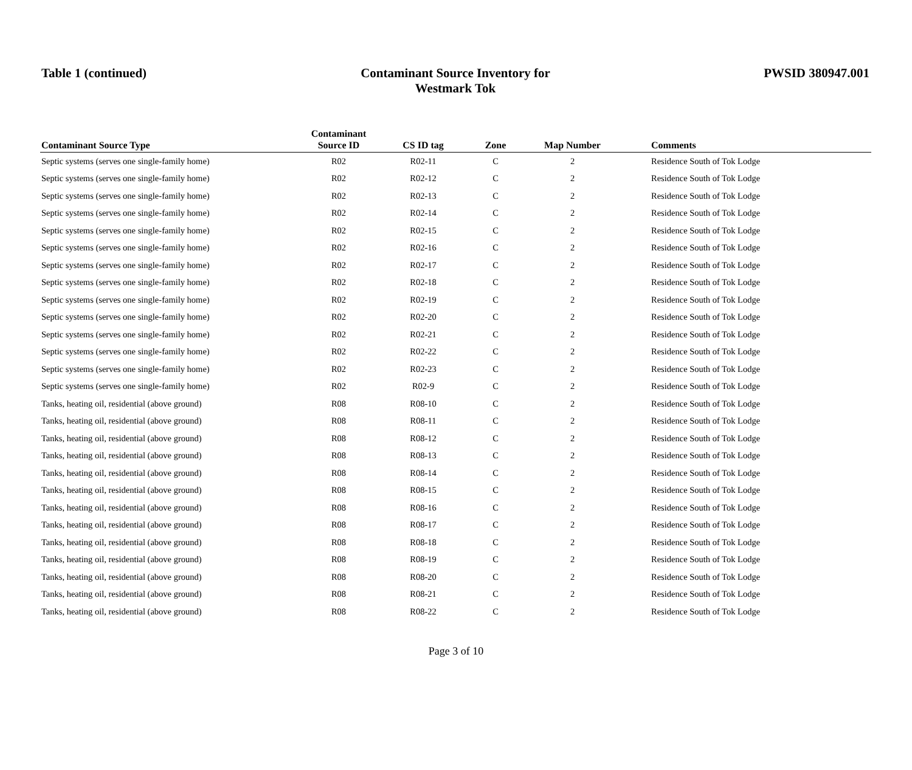Table 1 (continued) Contaminant Source Inventory for
Westmark Tok
PWSID 380947.001
| Contaminant Source Type | Contaminant Source ID | CS ID tag | Zone | Map Number | Comments |
| --- | --- | --- | --- | --- | --- |
| Septic systems (serves one single-family home) | R02 | R02-11 | C | 2 | Residence South of Tok Lodge |
| Septic systems (serves one single-family home) | R02 | R02-12 | C | 2 | Residence South of Tok Lodge |
| Septic systems (serves one single-family home) | R02 | R02-13 | C | 2 | Residence South of Tok Lodge |
| Septic systems (serves one single-family home) | R02 | R02-14 | C | 2 | Residence South of Tok Lodge |
| Septic systems (serves one single-family home) | R02 | R02-15 | C | 2 | Residence South of Tok Lodge |
| Septic systems (serves one single-family home) | R02 | R02-16 | C | 2 | Residence South of Tok Lodge |
| Septic systems (serves one single-family home) | R02 | R02-17 | C | 2 | Residence South of Tok Lodge |
| Septic systems (serves one single-family home) | R02 | R02-18 | C | 2 | Residence South of Tok Lodge |
| Septic systems (serves one single-family home) | R02 | R02-19 | C | 2 | Residence South of Tok Lodge |
| Septic systems (serves one single-family home) | R02 | R02-20 | C | 2 | Residence South of Tok Lodge |
| Septic systems (serves one single-family home) | R02 | R02-21 | C | 2 | Residence South of Tok Lodge |
| Septic systems (serves one single-family home) | R02 | R02-22 | C | 2 | Residence South of Tok Lodge |
| Septic systems (serves one single-family home) | R02 | R02-23 | C | 2 | Residence South of Tok Lodge |
| Septic systems (serves one single-family home) | R02 | R02-9 | C | 2 | Residence South of Tok Lodge |
| Tanks, heating oil, residential (above ground) | R08 | R08-10 | C | 2 | Residence South of Tok Lodge |
| Tanks, heating oil, residential (above ground) | R08 | R08-11 | C | 2 | Residence South of Tok Lodge |
| Tanks, heating oil, residential (above ground) | R08 | R08-12 | C | 2 | Residence South of Tok Lodge |
| Tanks, heating oil, residential (above ground) | R08 | R08-13 | C | 2 | Residence South of Tok Lodge |
| Tanks, heating oil, residential (above ground) | R08 | R08-14 | C | 2 | Residence South of Tok Lodge |
| Tanks, heating oil, residential (above ground) | R08 | R08-15 | C | 2 | Residence South of Tok Lodge |
| Tanks, heating oil, residential (above ground) | R08 | R08-16 | C | 2 | Residence South of Tok Lodge |
| Tanks, heating oil, residential (above ground) | R08 | R08-17 | C | 2 | Residence South of Tok Lodge |
| Tanks, heating oil, residential (above ground) | R08 | R08-18 | C | 2 | Residence South of Tok Lodge |
| Tanks, heating oil, residential (above ground) | R08 | R08-19 | C | 2 | Residence South of Tok Lodge |
| Tanks, heating oil, residential (above ground) | R08 | R08-20 | C | 2 | Residence South of Tok Lodge |
| Tanks, heating oil, residential (above ground) | R08 | R08-21 | C | 2 | Residence South of Tok Lodge |
| Tanks, heating oil, residential (above ground) | R08 | R08-22 | C | 2 | Residence South of Tok Lodge |
Page 3 of 10